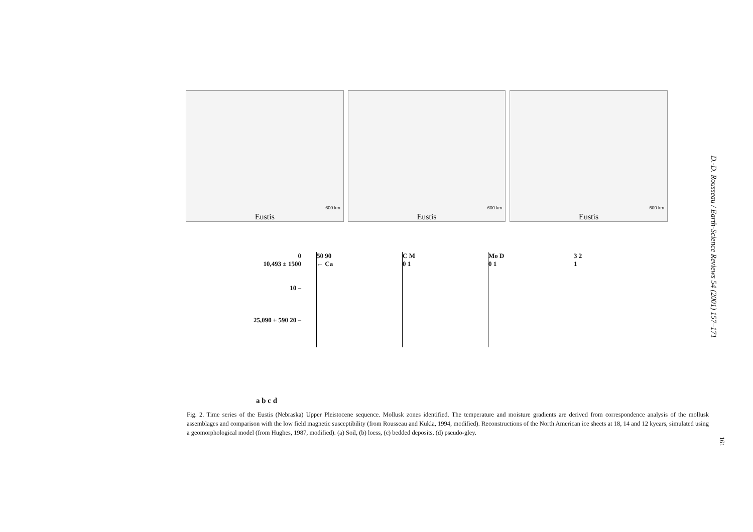600 km
Eustis
600 km
Eustis
600 km
Eustis
0
10,493 ± 1500
10 –
25,090 ± 590 20 –
50 90
← Ca
C M
0 1
Mo D
0 1
3 2 1
a b c d
Fig. 2. Time series of the Eustis (Nebraska) Upper Pleistocene sequence. Mollusk zones identified. The temperature and moisture gradients are derived from correspondence analysis of the mollusk assemblages and comparison with the low field magnetic susceptibility (from Rousseau and Kukla, 1994, modified). Reconstructions of the North American ice sheets at 18, 14 and 12 kyears, simulated using a geomorphological model (from Hughes, 1987, modified). (a) Soil, (b) loess, (c) bedded deposits, (d) pseudo-gley.
D.-D. Rousseau / Earth-Science Reviews 54 (2001) 157–171
161